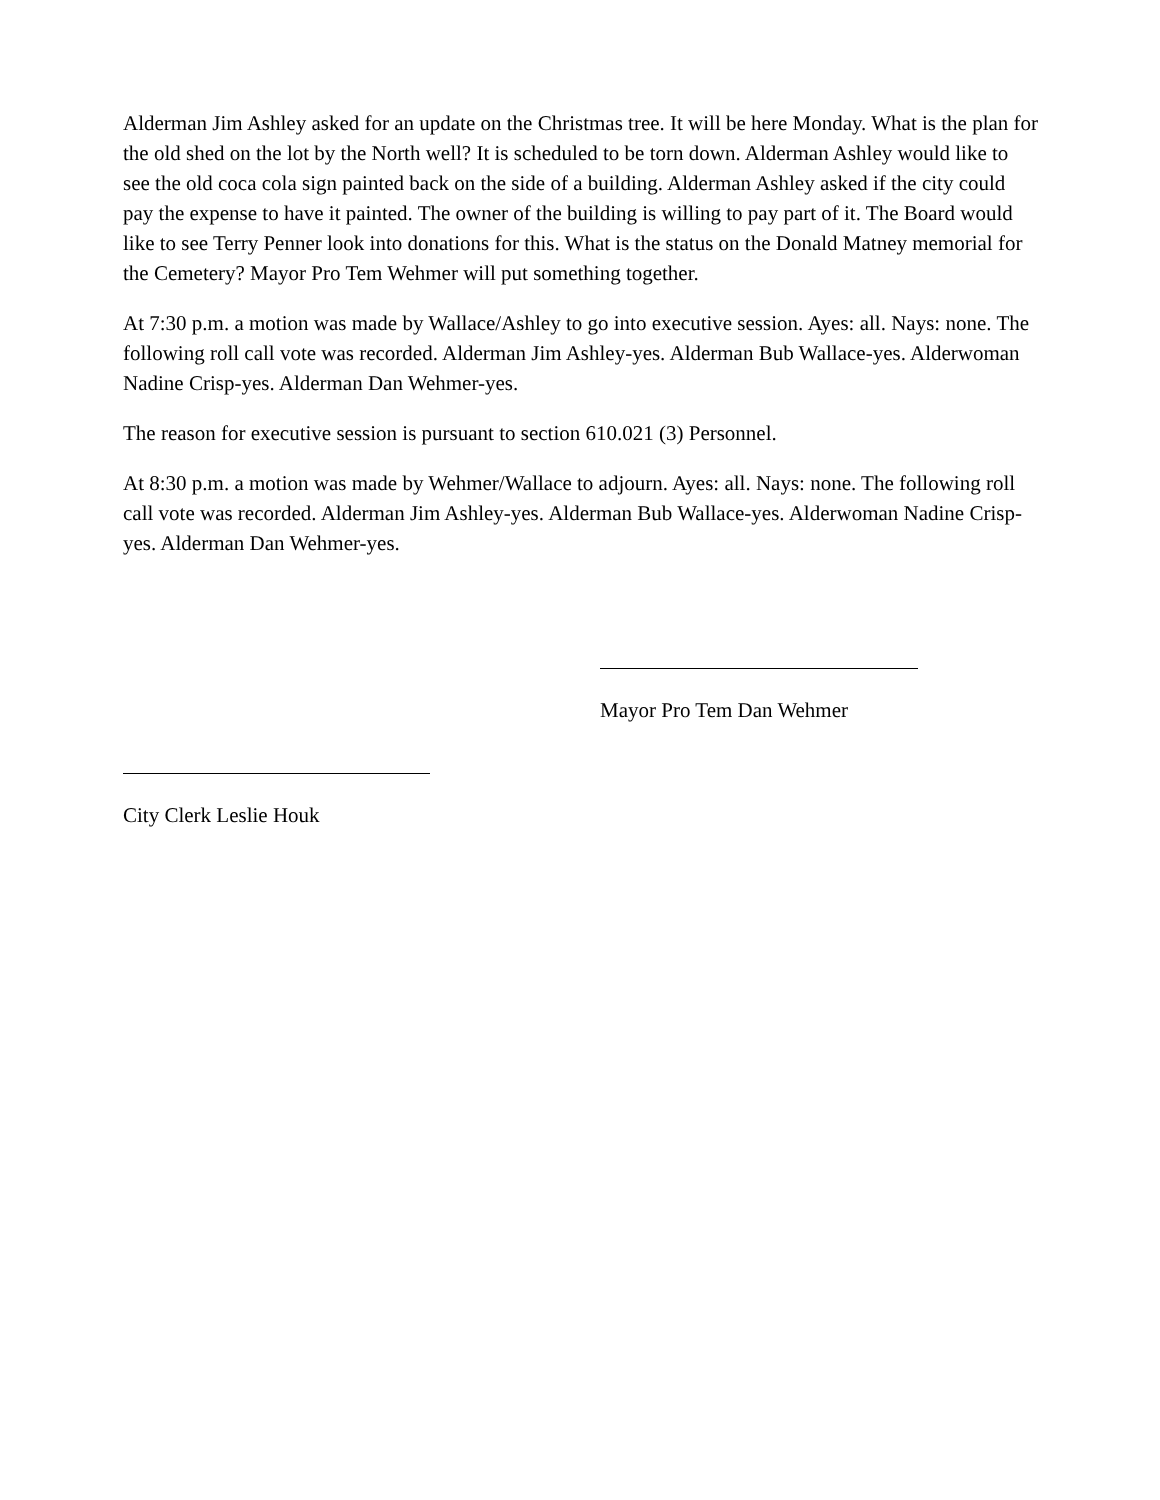Alderman Jim Ashley asked for an update on the Christmas tree. It will be here Monday. What is the plan for the old shed on the lot by the North well? It is scheduled to be torn down. Alderman Ashley would like to see the old coca cola sign painted back on the side of a building. Alderman Ashley asked if the city could pay the expense to have it painted. The owner of the building is willing to pay part of it. The Board would like to see Terry Penner look into donations for this. What is the status on the Donald Matney memorial for the Cemetery? Mayor Pro Tem Wehmer will put something together.
At 7:30 p.m. a motion was made by Wallace/Ashley to go into executive session. Ayes: all. Nays: none. The following roll call vote was recorded. Alderman Jim Ashley-yes. Alderman Bub Wallace-yes. Alderwoman Nadine Crisp-yes. Alderman Dan Wehmer-yes.
The reason for executive session is pursuant to section 610.021 (3) Personnel.
At 8:30 p.m. a motion was made by Wehmer/Wallace to adjourn. Ayes: all. Nays: none. The following roll call vote was recorded. Alderman Jim Ashley-yes. Alderman Bub Wallace-yes. Alderwoman Nadine Crisp-yes. Alderman Dan Wehmer-yes.
Mayor Pro Tem Dan Wehmer
City Clerk Leslie Houk